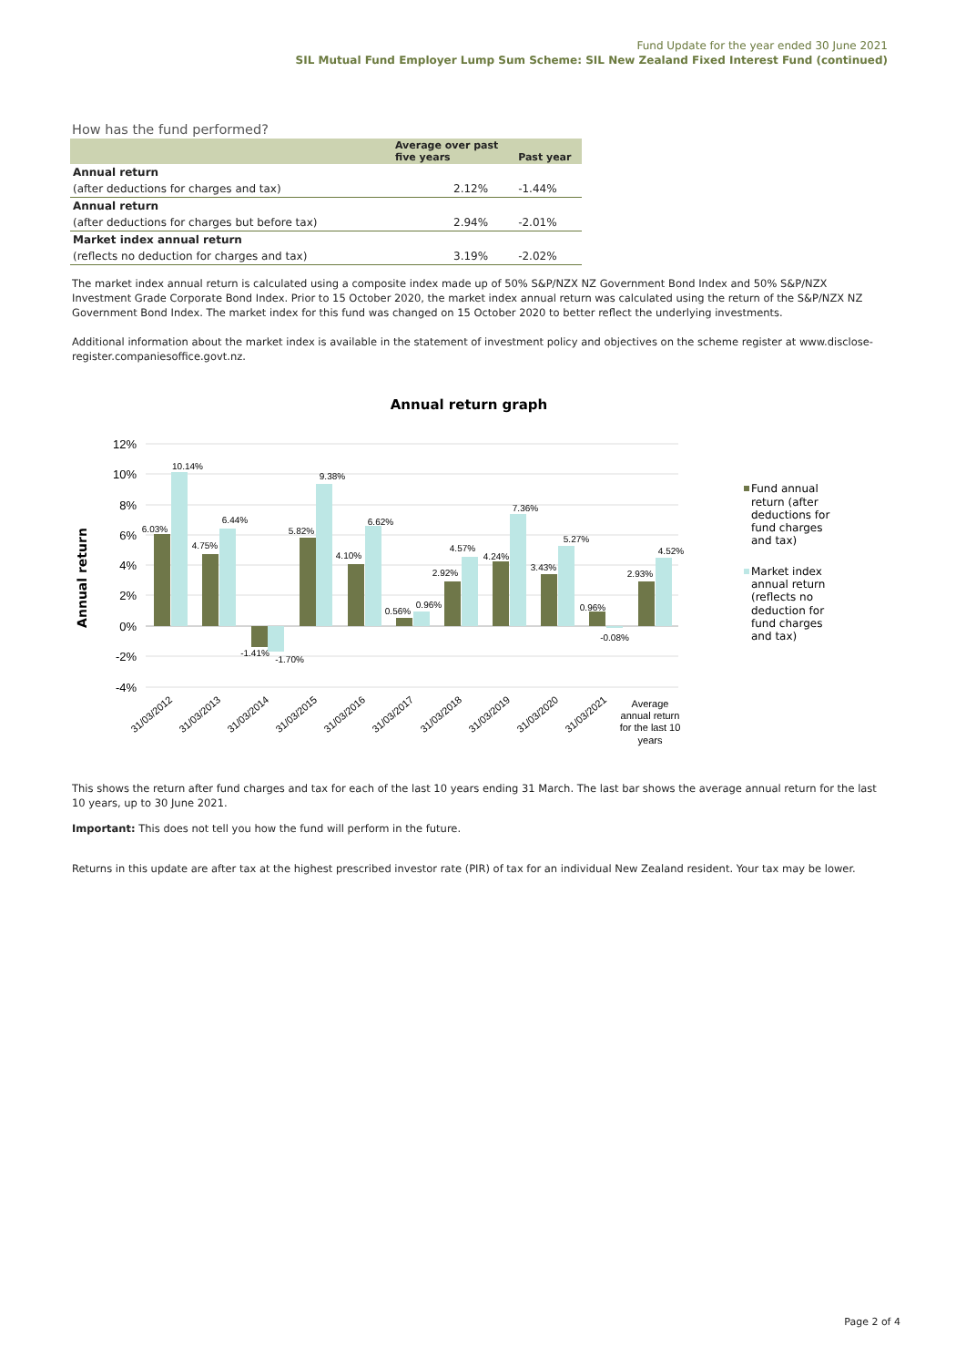Fund Update for the year ended 30 June 2021
SIL Mutual Fund Employer Lump Sum Scheme: SIL New Zealand Fixed Interest Fund (continued)
How has the fund performed?
| | Average over past five years | Past year |
| --- | --- | --- |
| Annual return | | |
| (after deductions for charges and tax) | 2.12% | -1.44% |
| Annual return | | |
| (after deductions for charges but before tax) | 2.94% | -2.01% |
| Market index annual return | | |
| (reflects no deduction for charges and tax) | 3.19% | -2.02% |
The market index annual return is calculated using a composite index made up of 50% S&P/NZX NZ Government Bond Index and 50% S&P/NZX Investment Grade Corporate Bond Index. Prior to 15 October 2020, the market index annual return was calculated using the return of the S&P/NZX NZ Government Bond Index. The market index for this fund was changed on 15 October 2020 to better reflect the underlying investments.
Additional information about the market index is available in the statement of investment policy and objectives on the scheme register at www.disclose-register.companiesoffice.govt.nz.
Annual return graph
Annual return
12%
10%
8%
6%
4%
2%
0%
-2%
-4%
6.03%
10.14%
4.75%
6.44%
-1.41%
-1.70%
5.82%
9.38%
4.10%
6.62%
0.56%
0.96%
2.92%
4.57%
4.24%
7.36%
3.43%
5.27%
0.96%
-0.08%
2.93%
4.52%
31/03/2012
31/03/2013
31/03/2014
31/03/2015
31/03/2016
31/03/2017
31/03/2018
31/03/2019
31/03/2020
31/03/2021
Average
annual return
for the last 10
years
Fund annual
return (after
deductions for
fund charges
and tax)
Market index
annual return
(reflects no
deduction for
fund charges
and tax)
This shows the return after fund charges and tax for each of the last 10 years ending 31 March. The last bar shows the average annual return for the last 10 years, up to 30 June 2021.
Important: This does not tell you how the fund will perform in the future.
Returns in this update are after tax at the highest prescribed investor rate (PIR) of tax for an individual New Zealand resident. Your tax may be lower.
Page 2 of 4